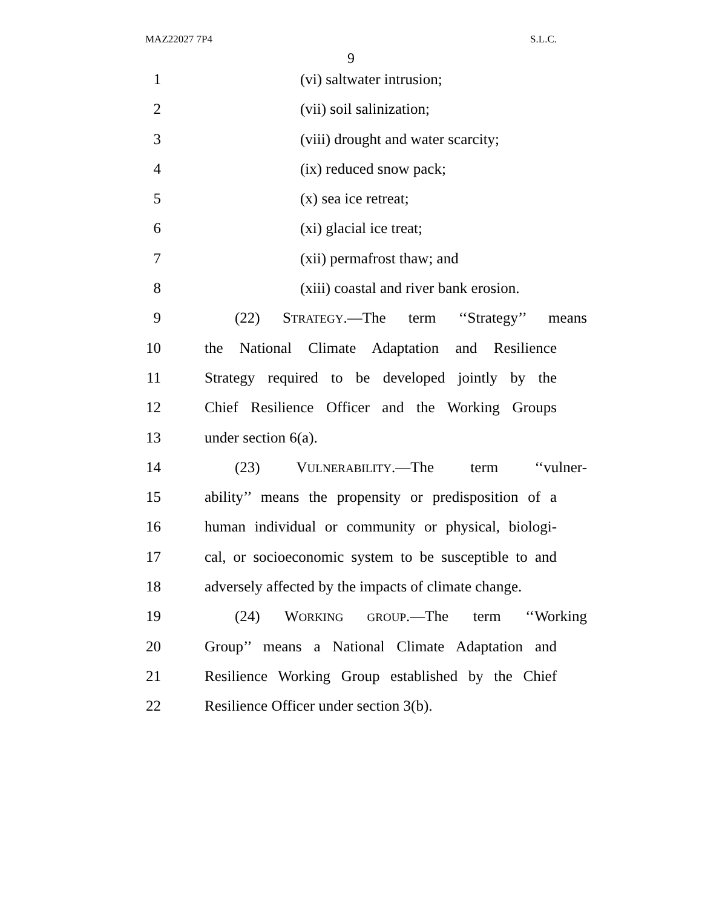MAZ22027 7P4 S.L.C.
9
1 (vi) saltwater intrusion;
2 (vii) soil salinization;
3 (viii) drought and water scarcity;
4 (ix) reduced snow pack;
5 (x) sea ice retreat;
6 (xi) glacial ice treat;
7 (xii) permafrost thaw; and
8 (xiii) coastal and river bank erosion.
9 (22) STRATEGY.—The term ‘‘Strategy’’ means
10 the National Climate Adaptation and Resilience
11 Strategy required to be developed jointly by the
12 Chief Resilience Officer and the Working Groups
13 under section 6(a).
14 (23) VULNERABILITY.—The term ‘‘vulner-
15 ability’’ means the propensity or predisposition of a
16 human individual or community or physical, biologi-
17 cal, or socioeconomic system to be susceptible to and
18 adversely affected by the impacts of climate change.
19 (24) WORKING GROUP.—The term ‘‘Working
20 Group’’ means a National Climate Adaptation and
21 Resilience Working Group established by the Chief
22 Resilience Officer under section 3(b).